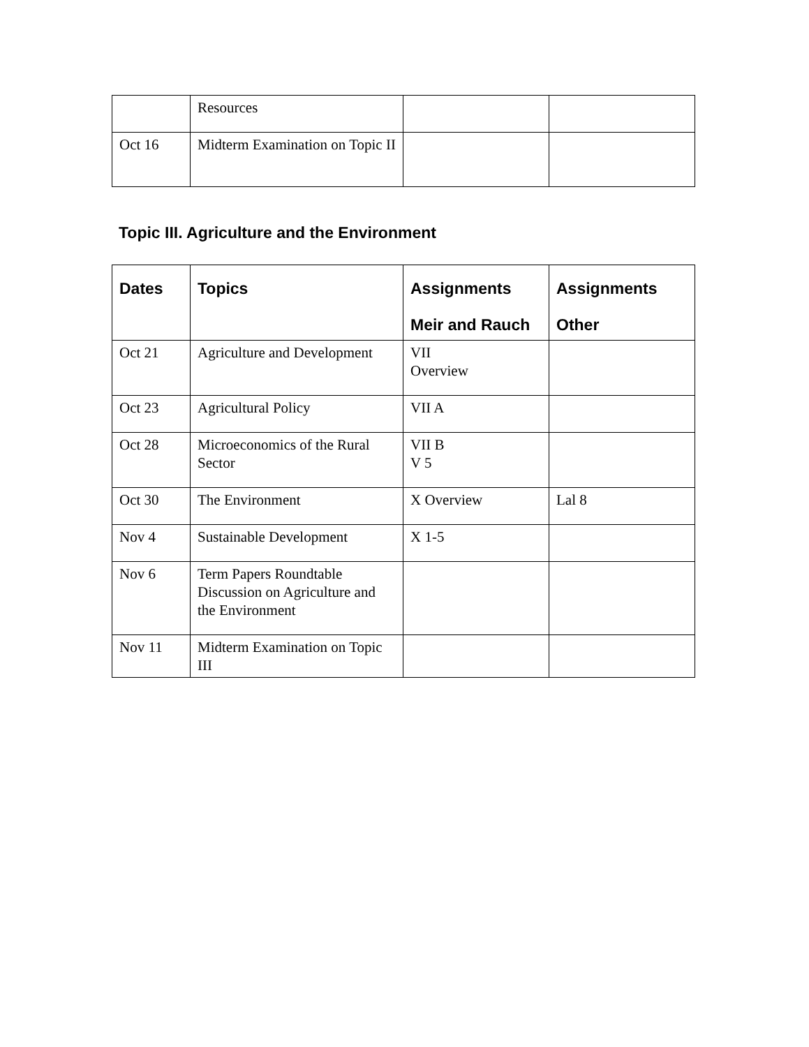| | Resources | | |
| Oct 16 | Midterm Examination on Topic II | | |
Topic III. Agriculture and the Environment
| Dates | Topics | Assignments Meir and Rauch | Assignments Other |
| --- | --- | --- | --- |
| Oct 21 | Agriculture and Development | VII Overview | |
| Oct 23 | Agricultural Policy | VII A | |
| Oct 28 | Microeconomics of the Rural Sector | VII B V 5 | |
| Oct 30 | The Environment | X Overview | Lal 8 |
| Nov 4 | Sustainable Development | X 1-5 | |
| Nov 6 | Term Papers Roundtable Discussion on Agriculture and the Environment | | |
| Nov 11 | Midterm Examination on Topic III | | |